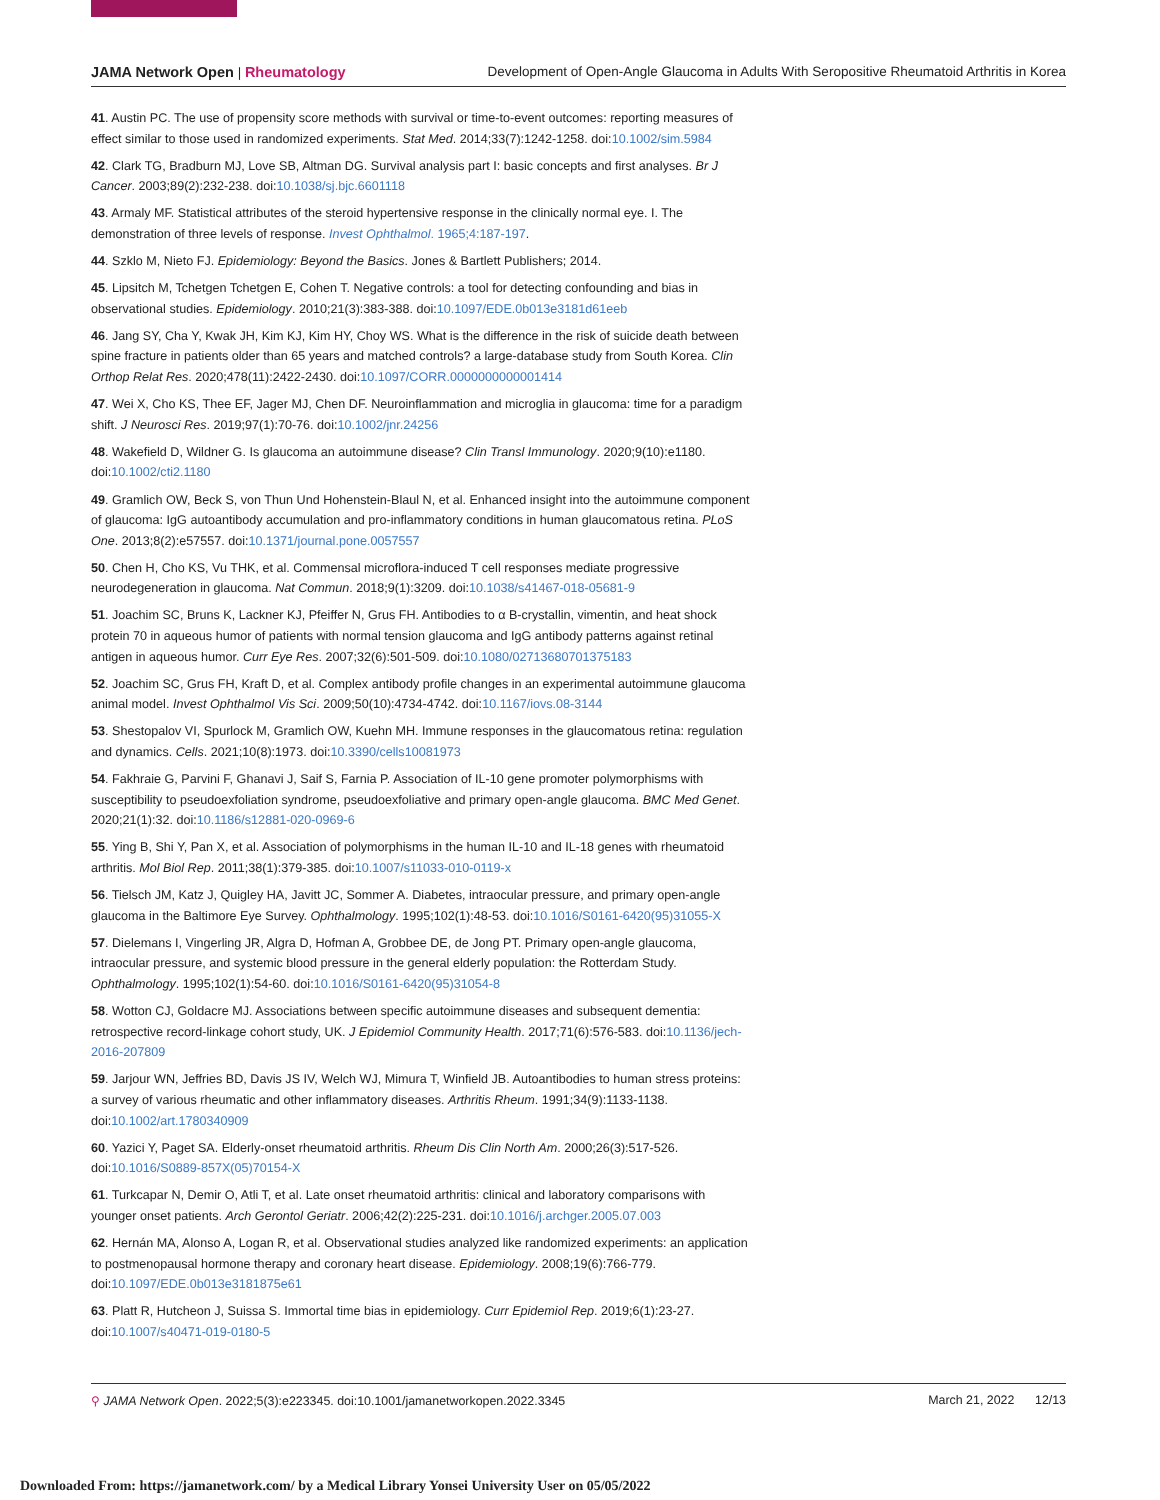JAMA Network Open | Rheumatology Development of Open-Angle Glaucoma in Adults With Seropositive Rheumatoid Arthritis in Korea
41. Austin PC. The use of propensity score methods with survival or time-to-event outcomes: reporting measures of effect similar to those used in randomized experiments. Stat Med. 2014;33(7):1242-1258. doi:10.1002/sim.5984
42. Clark TG, Bradburn MJ, Love SB, Altman DG. Survival analysis part I: basic concepts and first analyses. Br J Cancer. 2003;89(2):232-238. doi:10.1038/sj.bjc.6601118
43. Armaly MF. Statistical attributes of the steroid hypertensive response in the clinically normal eye. I. The demonstration of three levels of response. Invest Ophthalmol. 1965;4:187-197.
44. Szklo M, Nieto FJ. Epidemiology: Beyond the Basics. Jones & Bartlett Publishers; 2014.
45. Lipsitch M, Tchetgen Tchetgen E, Cohen T. Negative controls: a tool for detecting confounding and bias in observational studies. Epidemiology. 2010;21(3):383-388. doi:10.1097/EDE.0b013e3181d61eeb
46. Jang SY, Cha Y, Kwak JH, Kim KJ, Kim HY, Choy WS. What is the difference in the risk of suicide death between spine fracture in patients older than 65 years and matched controls? a large-database study from South Korea. Clin Orthop Relat Res. 2020;478(11):2422-2430. doi:10.1097/CORR.0000000000001414
47. Wei X, Cho KS, Thee EF, Jager MJ, Chen DF. Neuroinflammation and microglia in glaucoma: time for a paradigm shift. J Neurosci Res. 2019;97(1):70-76. doi:10.1002/jnr.24256
48. Wakefield D, Wildner G. Is glaucoma an autoimmune disease? Clin Transl Immunology. 2020;9(10):e1180. doi:10.1002/cti2.1180
49. Gramlich OW, Beck S, von Thun Und Hohenstein-Blaul N, et al. Enhanced insight into the autoimmune component of glaucoma: IgG autoantibody accumulation and pro-inflammatory conditions in human glaucomatous retina. PLoS One. 2013;8(2):e57557. doi:10.1371/journal.pone.0057557
50. Chen H, Cho KS, Vu THK, et al. Commensal microflora-induced T cell responses mediate progressive neurodegeneration in glaucoma. Nat Commun. 2018;9(1):3209. doi:10.1038/s41467-018-05681-9
51. Joachim SC, Bruns K, Lackner KJ, Pfeiffer N, Grus FH. Antibodies to α B-crystallin, vimentin, and heat shock protein 70 in aqueous humor of patients with normal tension glaucoma and IgG antibody patterns against retinal antigen in aqueous humor. Curr Eye Res. 2007;32(6):501-509. doi:10.1080/02713680701375183
52. Joachim SC, Grus FH, Kraft D, et al. Complex antibody profile changes in an experimental autoimmune glaucoma animal model. Invest Ophthalmol Vis Sci. 2009;50(10):4734-4742. doi:10.1167/iovs.08-3144
53. Shestopalov VI, Spurlock M, Gramlich OW, Kuehn MH. Immune responses in the glaucomatous retina: regulation and dynamics. Cells. 2021;10(8):1973. doi:10.3390/cells10081973
54. Fakhraie G, Parvini F, Ghanavi J, Saif S, Farnia P. Association of IL-10 gene promoter polymorphisms with susceptibility to pseudoexfoliation syndrome, pseudoexfoliative and primary open-angle glaucoma. BMC Med Genet. 2020;21(1):32. doi:10.1186/s12881-020-0969-6
55. Ying B, Shi Y, Pan X, et al. Association of polymorphisms in the human IL-10 and IL-18 genes with rheumatoid arthritis. Mol Biol Rep. 2011;38(1):379-385. doi:10.1007/s11033-010-0119-x
56. Tielsch JM, Katz J, Quigley HA, Javitt JC, Sommer A. Diabetes, intraocular pressure, and primary open-angle glaucoma in the Baltimore Eye Survey. Ophthalmology. 1995;102(1):48-53. doi:10.1016/S0161-6420(95)31055-X
57. Dielemans I, Vingerling JR, Algra D, Hofman A, Grobbee DE, de Jong PT. Primary open-angle glaucoma, intraocular pressure, and systemic blood pressure in the general elderly population: the Rotterdam Study. Ophthalmology. 1995;102(1):54-60. doi:10.1016/S0161-6420(95)31054-8
58. Wotton CJ, Goldacre MJ. Associations between specific autoimmune diseases and subsequent dementia: retrospective record-linkage cohort study, UK. J Epidemiol Community Health. 2017;71(6):576-583. doi:10.1136/jech-2016-207809
59. Jarjour WN, Jeffries BD, Davis JS IV, Welch WJ, Mimura T, Winfield JB. Autoantibodies to human stress proteins: a survey of various rheumatic and other inflammatory diseases. Arthritis Rheum. 1991;34(9):1133-1138. doi:10.1002/art.1780340909
60. Yazici Y, Paget SA. Elderly-onset rheumatoid arthritis. Rheum Dis Clin North Am. 2000;26(3):517-526. doi:10.1016/S0889-857X(05)70154-X
61. Turkcapar N, Demir O, Atli T, et al. Late onset rheumatoid arthritis: clinical and laboratory comparisons with younger onset patients. Arch Gerontol Geriatr. 2006;42(2):225-231. doi:10.1016/j.archger.2005.07.003
62. Hernán MA, Alonso A, Logan R, et al. Observational studies analyzed like randomized experiments: an application to postmenopausal hormone therapy and coronary heart disease. Epidemiology. 2008;19(6):766-779. doi:10.1097/EDE.0b013e3181875e61
63. Platt R, Hutcheon J, Suissa S. Immortal time bias in epidemiology. Curr Epidemiol Rep. 2019;6(1):23-27. doi:10.1007/s40471-019-0180-5
⚲ JAMA Network Open. 2022;5(3):e223345. doi:10.1001/jamanetworkopen.2022.3345 March 21, 2022 12/13
Downloaded From: https://jamanetwork.com/ by a Medical Library Yonsei University User on 05/05/2022